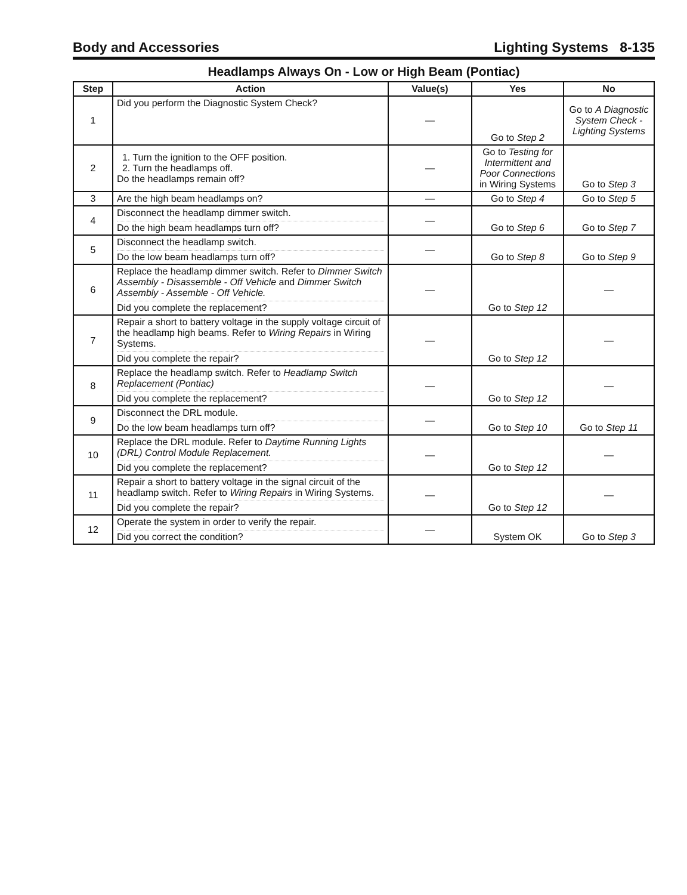Body and Accessories Lighting Systems 8-135
Headlamps Always On - Low or High Beam (Pontiac)
| Step | Action | Value(s) | Yes | No |
| --- | --- | --- | --- | --- |
| 1 | Did you perform the Diagnostic System Check? | — | Go to Step 2 | Go to A Diagnostic System Check - Lighting Systems |
| 2 | 1. Turn the ignition to the OFF position. 2. Turn the headlamps off. Do the headlamps remain off? | — | Go to Testing for Intermittent and Poor Connections in Wiring Systems | Go to Step 3 |
| 3 | Are the high beam headlamps on? | — | Go to Step 4 | Go to Step 5 |
| 4 | Disconnect the headlamp dimmer switch. Do the high beam headlamps turn off? | — | Go to Step 6 | Go to Step 7 |
| 5 | Disconnect the headlamp switch. Do the low beam headlamps turn off? | — | Go to Step 8 | Go to Step 9 |
| 6 | Replace the headlamp dimmer switch. Refer to Dimmer Switch Assembly - Disassemble - Off Vehicle and Dimmer Switch Assembly - Assemble - Off Vehicle. Did you complete the replacement? | — | Go to Step 12 | — |
| 7 | Repair a short to battery voltage in the supply voltage circuit of the headlamp high beams. Refer to Wiring Repairs in Wiring Systems. Did you complete the repair? | — | Go to Step 12 | — |
| 8 | Replace the headlamp switch. Refer to Headlamp Switch Replacement (Pontiac) Did you complete the replacement? | — | Go to Step 12 | — |
| 9 | Disconnect the DRL module. Do the low beam headlamps turn off? | — | Go to Step 10 | Go to Step 11 |
| 10 | Replace the DRL module. Refer to Daytime Running Lights (DRL) Control Module Replacement. Did you complete the replacement? | — | Go to Step 12 | — |
| 11 | Repair a short to battery voltage in the signal circuit of the headlamp switch. Refer to Wiring Repairs in Wiring Systems. Did you complete the repair? | — | Go to Step 12 | — |
| 12 | Operate the system in order to verify the repair. Did you correct the condition? | — | System OK | Go to Step 3 |